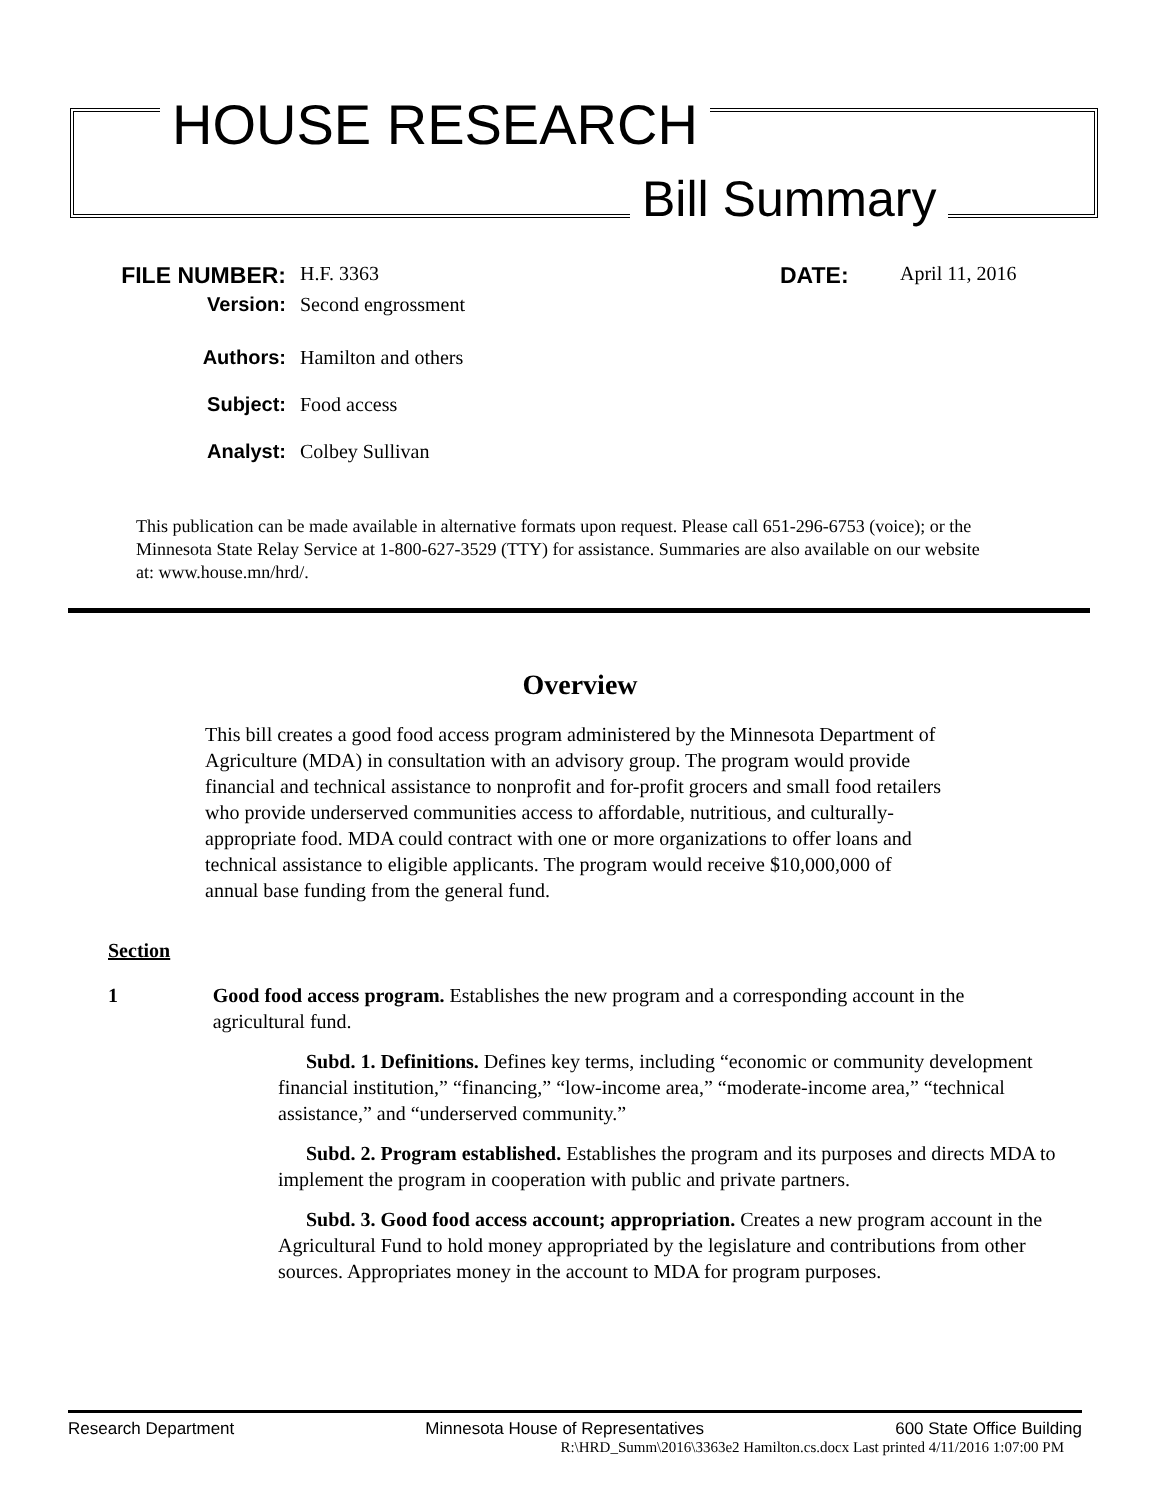HOUSE RESEARCH
Bill Summary
FILE NUMBER:
H.F. 3363
DATE:
April 11, 2016
Version:
Second engrossment
Authors:
Hamilton and others
Subject:
Food access
Analyst:
Colbey Sullivan
This publication can be made available in alternative formats upon request. Please call 651-296-6753 (voice); or the Minnesota State Relay Service at 1-800-627-3529 (TTY) for assistance. Summaries are also available on our website at: www.house.mn/hrd/.
Overview
This bill creates a good food access program administered by the Minnesota Department of Agriculture (MDA) in consultation with an advisory group. The program would provide financial and technical assistance to nonprofit and for-profit grocers and small food retailers who provide underserved communities access to affordable, nutritious, and culturally-appropriate food. MDA could contract with one or more organizations to offer loans and technical assistance to eligible applicants. The program would receive $10,000,000 of annual base funding from the general fund.
Section
1 Good food access program. Establishes the new program and a corresponding account in the agricultural fund.
Subd. 1. Definitions. Defines key terms, including “economic or community development financial institution,” “financing,” “low-income area,” “moderate-income area,” “technical assistance,” and “underserved community.”
Subd. 2. Program established. Establishes the program and its purposes and directs MDA to implement the program in cooperation with public and private partners.
Subd. 3. Good food access account; appropriation. Creates a new program account in the Agricultural Fund to hold money appropriated by the legislature and contributions from other sources. Appropriates money in the account to MDA for program purposes.
Research Department Minnesota House of Representatives 600 State Office Building
R:\HRD_Summ\2016\3363e2 Hamilton.cs.docx Last printed 4/11/2016 1:07:00 PM